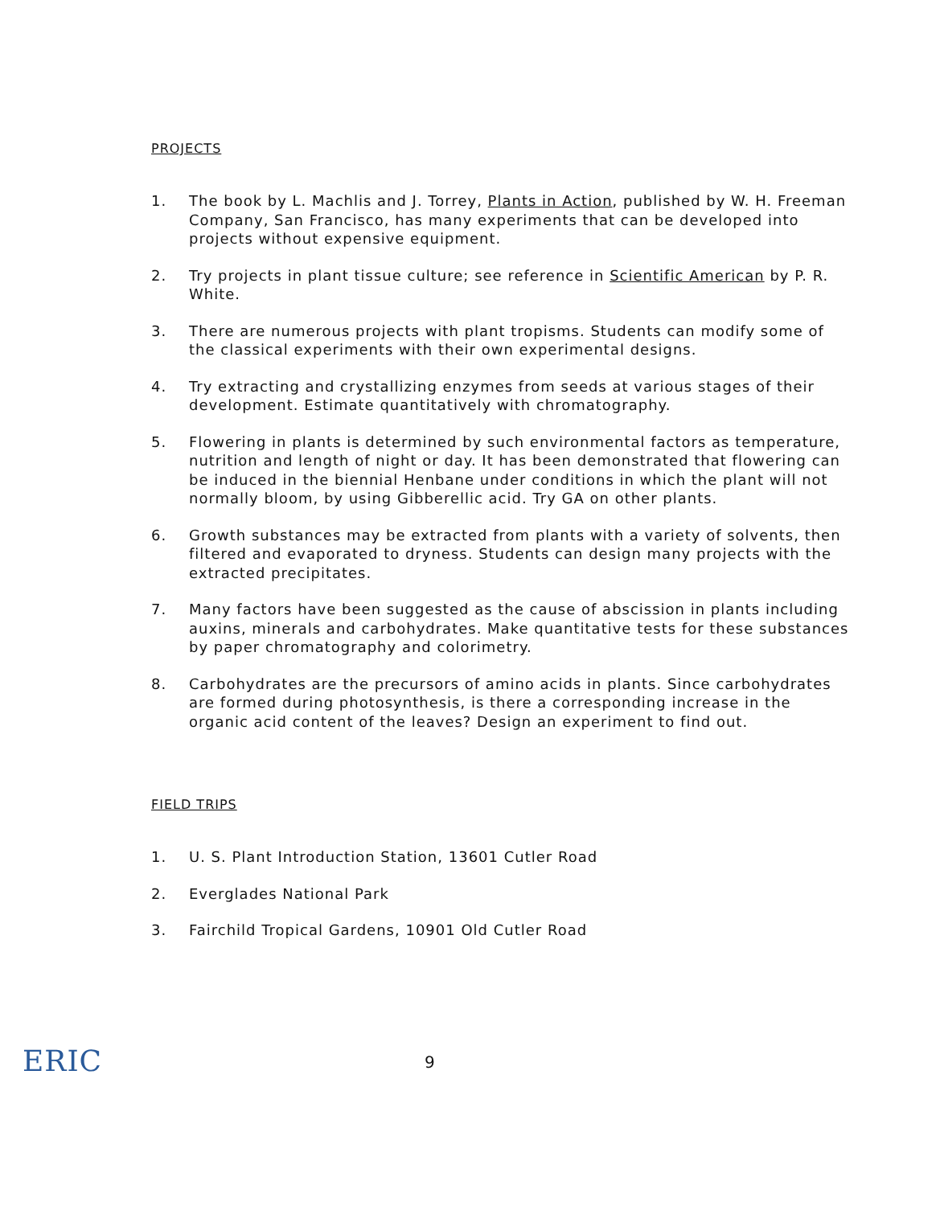PROJECTS
1. The book by L. Machlis and J. Torrey, Plants in Action, published by W. H. Freeman Company, San Francisco, has many experiments that can be developed into projects without expensive equipment.
2. Try projects in plant tissue culture; see reference in Scientific American by P. R. White.
3. There are numerous projects with plant tropisms. Students can modify some of the classical experiments with their own experimental designs.
4. Try extracting and crystallizing enzymes from seeds at various stages of their development. Estimate quantitatively with chromatography.
5. Flowering in plants is determined by such environmental factors as temperature, nutrition and length of night or day. It has been demonstrated that flowering can be induced in the biennial Henbane under conditions in which the plant will not normally bloom, by using Gibberellic acid. Try GA on other plants.
6. Growth substances may be extracted from plants with a variety of solvents, then filtered and evaporated to dryness. Students can design many projects with the extracted precipitates.
7. Many factors have been suggested as the cause of abscission in plants including auxins, minerals and carbohydrates. Make quantitative tests for these substances by paper chromatography and colorimetry.
8. Carbohydrates are the precursors of amino acids in plants. Since carbohydrates are formed during photosynthesis, is there a corresponding increase in the organic acid content of the leaves? Design an experiment to find out.
FIELD TRIPS
1. U. S. Plant Introduction Station, 13601 Cutler Road
2. Everglades National Park
3. Fairchild Tropical Gardens, 10901 Old Cutler Road
ERIC
9